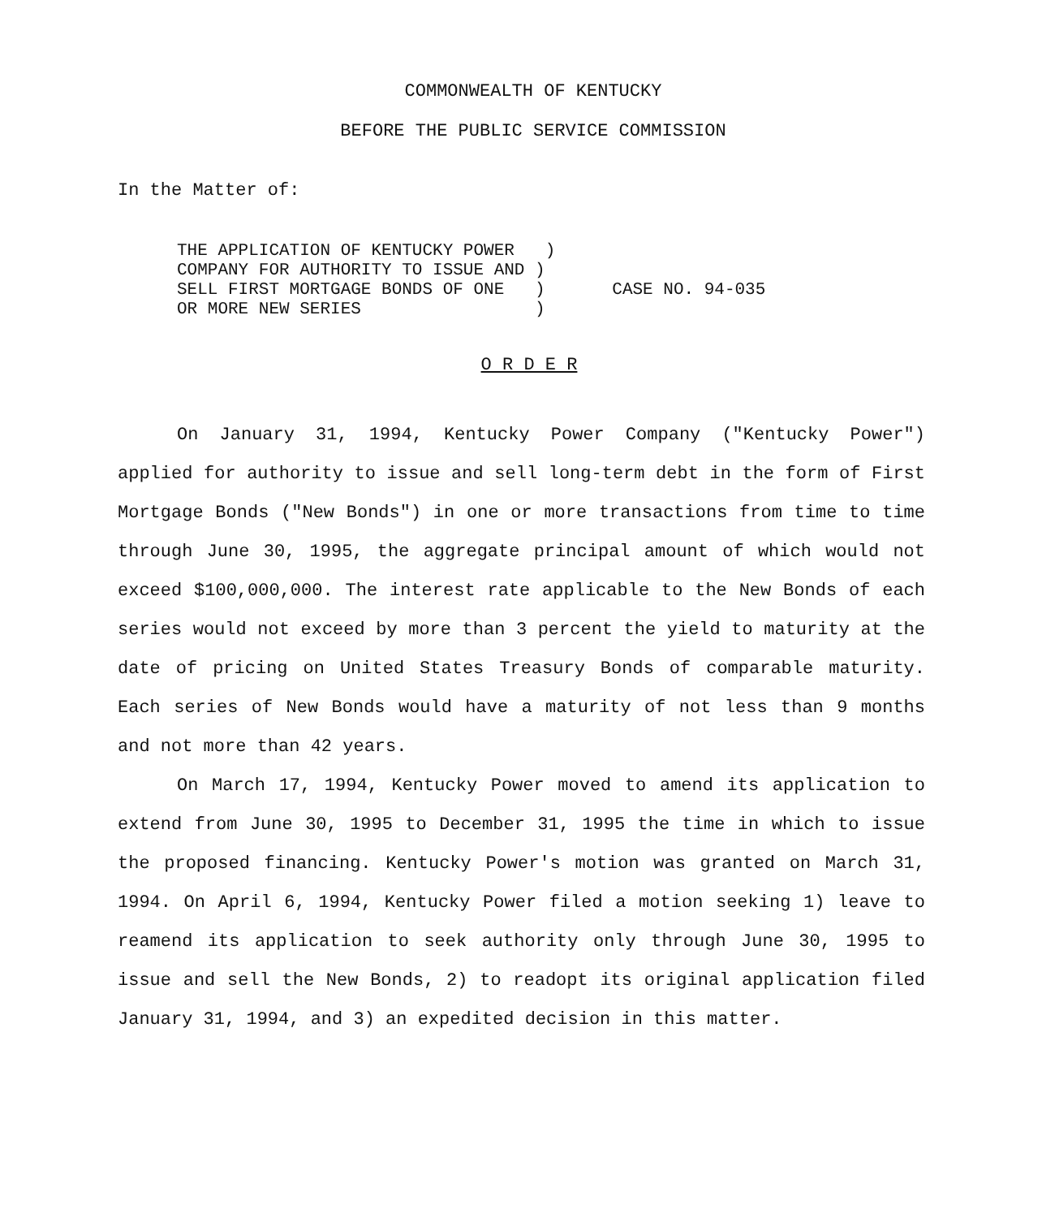COMMONWEALTH OF KENTUCKY
BEFORE THE PUBLIC SERVICE COMMISSION
In the Matter of:
THE APPLICATION OF KENTUCKY POWER ) COMPANY FOR AUTHORITY TO ISSUE AND ) SELL FIRST MORTGAGE BONDS OF ONE ) OR MORE NEW SERIES )
CASE NO. 94-035
O R D E R
On January 31, 1994, Kentucky Power Company ("Kentucky Power") applied for authority to issue and sell long-term debt in the form of First Mortgage Bonds ("New Bonds") in one or more transactions from time to time through June 30, 1995, the aggregate principal amount of which would not exceed $100,000,000. The interest rate applicable to the New Bonds of each series would not exceed by more than 3 percent the yield to maturity at the date of pricing on United States Treasury Bonds of comparable maturity. Each series of New Bonds would have a maturity of not less than 9 months and not more than 42 years.
On March 17, 1994, Kentucky Power moved to amend its application to extend from June 30, 1995 to December 31, 1995 the time in which to issue the proposed financing. Kentucky Power's motion was granted on March 31, 1994. On April 6, 1994, Kentucky Power filed a motion seeking 1) leave to reamend its application to seek authority only through June 30, 1995 to issue and sell the New Bonds, 2) to readopt its original application filed January 31, 1994, and 3) an expedited decision in this matter.